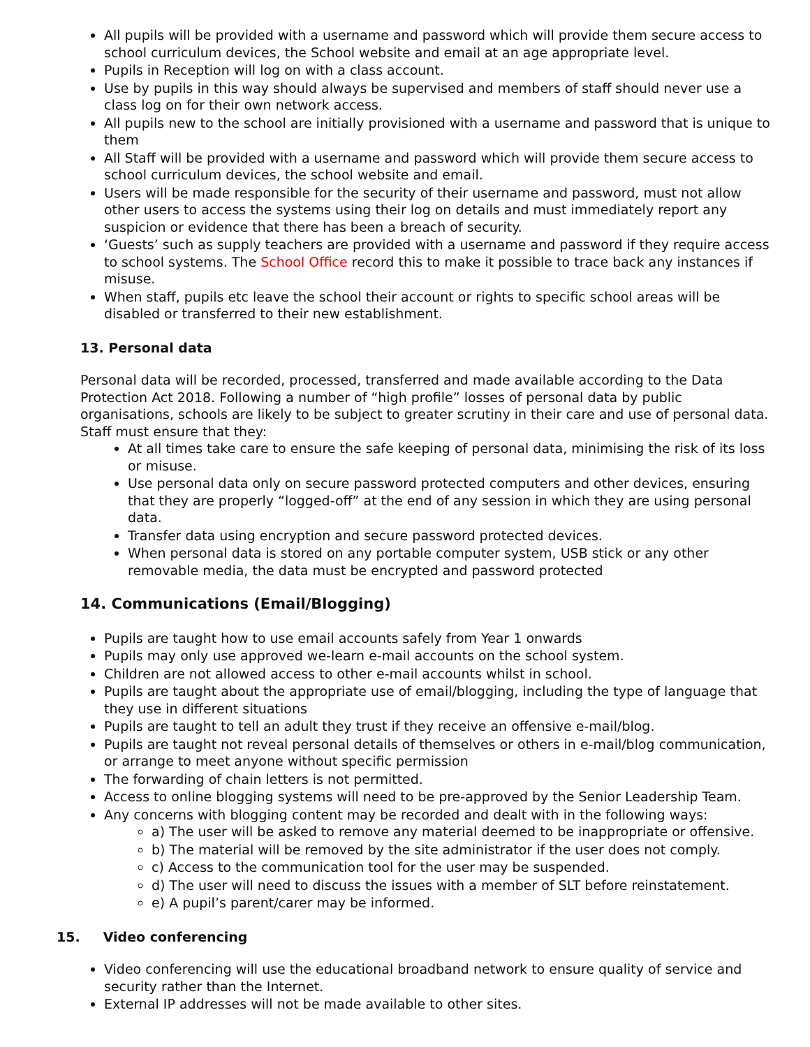All pupils will be provided with a username and password which will provide them secure access to school curriculum devices, the School website and email at an age appropriate level.
Pupils in Reception will log on with a class account.
Use by pupils in this way should always be supervised and members of staff should never use a class log on for their own network access.
All pupils new to the school are initially provisioned with a username and password that is unique to them
All Staff will be provided with a username and password which will provide them secure access to school curriculum devices, the school website and email.
Users will be made responsible for the security of their username and password, must not allow other users to access the systems using their log on details and must immediately report any suspicion or evidence that there has been a breach of security.
‘Guests’ such as supply teachers are provided with a username and password if they require access to school systems. The School Office record this to make it possible to trace back any instances if misuse.
When staff, pupils etc leave the school their account or rights to specific school areas will be disabled or transferred to their new establishment.
13. Personal data
Personal data will be recorded, processed, transferred and made available according to the Data Protection Act 2018. Following a number of “high profile” losses of personal data by public organisations, schools are likely to be subject to greater scrutiny in their care and use of personal data. Staff must ensure that they:
At all times take care to ensure the safe keeping of personal data, minimising the risk of its loss or misuse.
Use personal data only on secure password protected computers and other devices, ensuring that they are properly “logged-off” at the end of any session in which they are using personal data.
Transfer data using encryption and secure password protected devices.
When personal data is stored on any portable computer system, USB stick or any other removable media, the data must be encrypted and password protected
14. Communications (Email/Blogging)
Pupils are taught how to use email accounts safely from Year 1 onwards
Pupils may only use approved we-learn e-mail accounts on the school system.
Children are not allowed access to other e-mail accounts whilst in school.
Pupils are taught about the appropriate use of email/blogging, including the type of language that they use in different situations
Pupils are taught to tell an adult they trust if they receive an offensive e-mail/blog.
Pupils are taught not reveal personal details of themselves or others in e-mail/blog communication, or arrange to meet anyone without specific permission
The forwarding of chain letters is not permitted.
Access to online blogging systems will need to be pre-approved by the Senior Leadership Team.
Any concerns with blogging content may be recorded and dealt with in the following ways:
a) The user will be asked to remove any material deemed to be inappropriate or offensive.
b) The material will be removed by the site administrator if the user does not comply.
c) Access to the communication tool for the user may be suspended.
d) The user will need to discuss the issues with a member of SLT before reinstatement.
e) A pupil’s parent/carer may be informed.
15. Video conferencing
Video conferencing will use the educational broadband network to ensure quality of service and security rather than the Internet.
External IP addresses will not be made available to other sites.